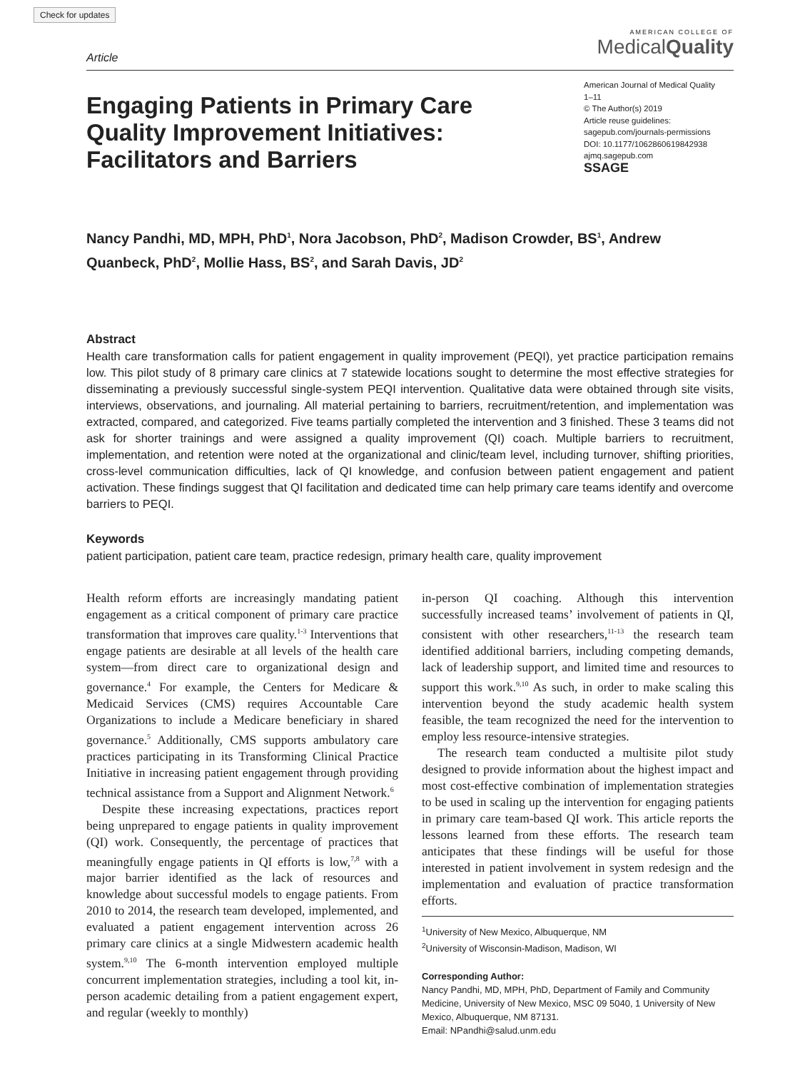Check for updates
Article
AMERICAN COLLEGE OF
MedicalQuality
Engaging Patients in Primary Care Quality Improvement Initiatives: Facilitators and Barriers
American Journal of Medical Quality
1–11
© The Author(s) 2019
Article reuse guidelines:
sagepub.com/journals-permissions
DOI: 10.1177/1062860619842938
ajmq.sagepub.com
SSAGE
Nancy Pandhi, MD, MPH, PhD<sup>1</sup>, Nora Jacobson, PhD<sup>2</sup>, Madison Crowder, BS<sup>1</sup>, Andrew Quanbeck, PhD<sup>2</sup>, Mollie Hass, BS<sup>2</sup>, and Sarah Davis, JD<sup>2</sup>
Abstract
Health care transformation calls for patient engagement in quality improvement (PEQI), yet practice participation remains low. This pilot study of 8 primary care clinics at 7 statewide locations sought to determine the most effective strategies for disseminating a previously successful single-system PEQI intervention. Qualitative data were obtained through site visits, interviews, observations, and journaling. All material pertaining to barriers, recruitment/retention, and implementation was extracted, compared, and categorized. Five teams partially completed the intervention and 3 finished. These 3 teams did not ask for shorter trainings and were assigned a quality improvement (QI) coach. Multiple barriers to recruitment, implementation, and retention were noted at the organizational and clinic/team level, including turnover, shifting priorities, cross-level communication difficulties, lack of QI knowledge, and confusion between patient engagement and patient activation. These findings suggest that QI facilitation and dedicated time can help primary care teams identify and overcome barriers to PEQI.
Keywords
patient participation, patient care team, practice redesign, primary health care, quality improvement
Health reform efforts are increasingly mandating patient engagement as a critical component of primary care practice transformation that improves care quality.<sup>1-3</sup> Interventions that engage patients are desirable at all levels of the health care system—from direct care to organizational design and governance.<sup>4</sup> For example, the Centers for Medicare & Medicaid Services (CMS) requires Accountable Care Organizations to include a Medicare beneficiary in shared governance.<sup>5</sup> Additionally, CMS supports ambulatory care practices participating in its Transforming Clinical Practice Initiative in increasing patient engagement through providing technical assistance from a Support and Alignment Network.<sup>6</sup>
Despite these increasing expectations, practices report being unprepared to engage patients in quality improvement (QI) work. Consequently, the percentage of practices that meaningfully engage patients in QI efforts is low,<sup>7,8</sup> with a major barrier identified as the lack of resources and knowledge about successful models to engage patients. From 2010 to 2014, the research team developed, implemented, and evaluated a patient engagement intervention across 26 primary care clinics at a single Midwestern academic health system.<sup>9,10</sup> The 6-month intervention employed multiple concurrent implementation strategies, including a tool kit, in-person academic detailing from a patient engagement expert, and regular (weekly to monthly)
in-person QI coaching. Although this intervention successfully increased teams’ involvement of patients in QI, consistent with other researchers,<sup>11-13</sup> the research team identified additional barriers, including competing demands, lack of leadership support, and limited time and resources to support this work.<sup>9,10</sup> As such, in order to make scaling this intervention beyond the study academic health system feasible, the team recognized the need for the intervention to employ less resource-intensive strategies.
The research team conducted a multisite pilot study designed to provide information about the highest impact and most cost-effective combination of implementation strategies to be used in scaling up the intervention for engaging patients in primary care team-based QI work. This article reports the lessons learned from these efforts. The research team anticipates that these findings will be useful for those interested in patient involvement in system redesign and the implementation and evaluation of practice transformation efforts.
<sup>1</sup> University of New Mexico, Albuquerque, NM
<sup>2</sup> University of Wisconsin-Madison, Madison, WI
Corresponding Author:
Nancy Pandhi, MD, MPH, PhD, Department of Family and Community Medicine, University of New Mexico, MSC 09 5040, 1 University of New Mexico, Albuquerque, NM 87131.
Email: NPandhi@salud.unm.edu